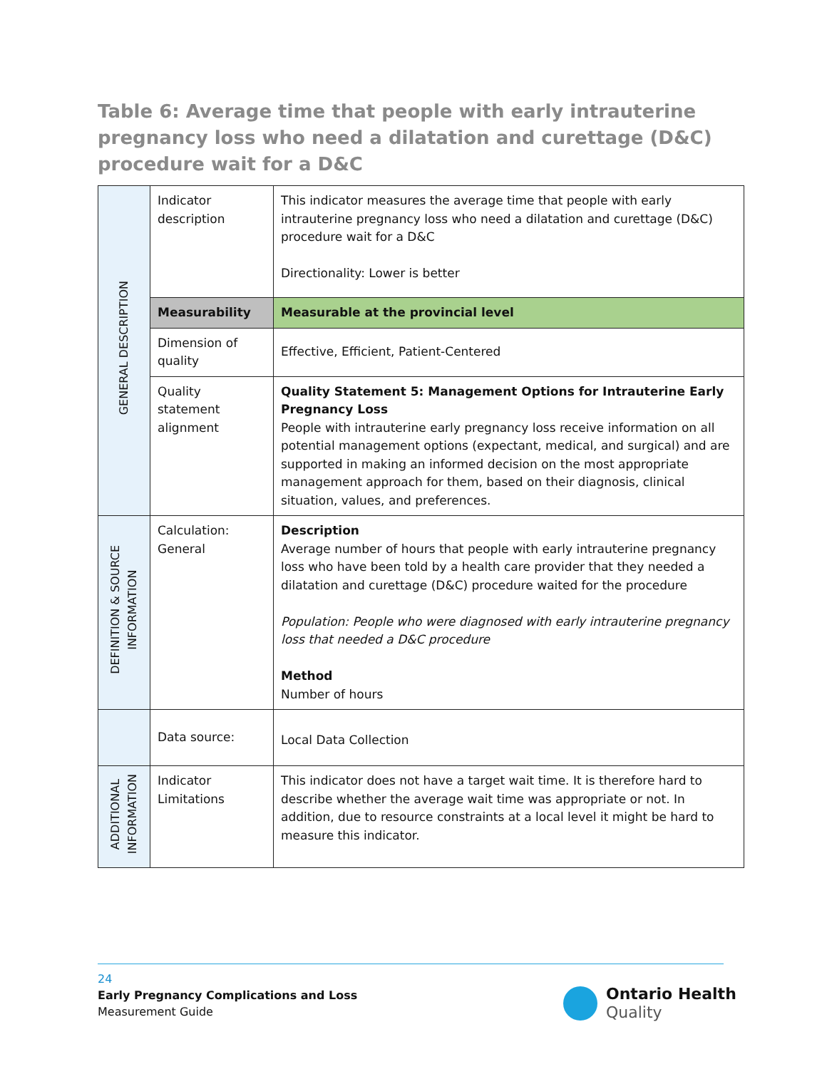Table 6: Average time that people with early intrauterine pregnancy loss who need a dilatation and curettage (D&C) procedure wait for a D&C
| GENERAL DESCRIPTION | Indicator description | This indicator measures the average time that people with early intrauterine pregnancy loss who need a dilatation and curettage (D&C) procedure wait for a D&C Directionality: Lower is better |
| | Measurability | Measurable at the provincial level |
| | Dimension of quality | Effective, Efficient, Patient-Centered |
| | Quality statement alignment | Quality Statement 5: Management Options for Intrauterine Early Pregnancy Loss People with intrauterine early pregnancy loss receive information on all potential management options (expectant, medical, and surgical) and are supported in making an informed decision on the most appropriate management approach for them, based on their diagnosis, clinical situation, values, and preferences. |
| DEFINITION & SOURCE INFORMATION | Calculation: General | Description Average number of hours that people with early intrauterine pregnancy loss who have been told by a health care provider that they needed a dilatation and curettage (D&C) procedure waited for the procedure Population: People who were diagnosed with early intrauterine pregnancy loss that needed a D&C procedure Method Number of hours |
| | Data source: | Local Data Collection |
| ADDITIONAL INFORMATION | Indicator Limitations | This indicator does not have a target wait time. It is therefore hard to describe whether the average wait time was appropriate or not. In addition, due to resource constraints at a local level it might be hard to measure this indicator. |
24
Early Pregnancy Complications and Loss
Measurement Guide
Ontario Health
Quality